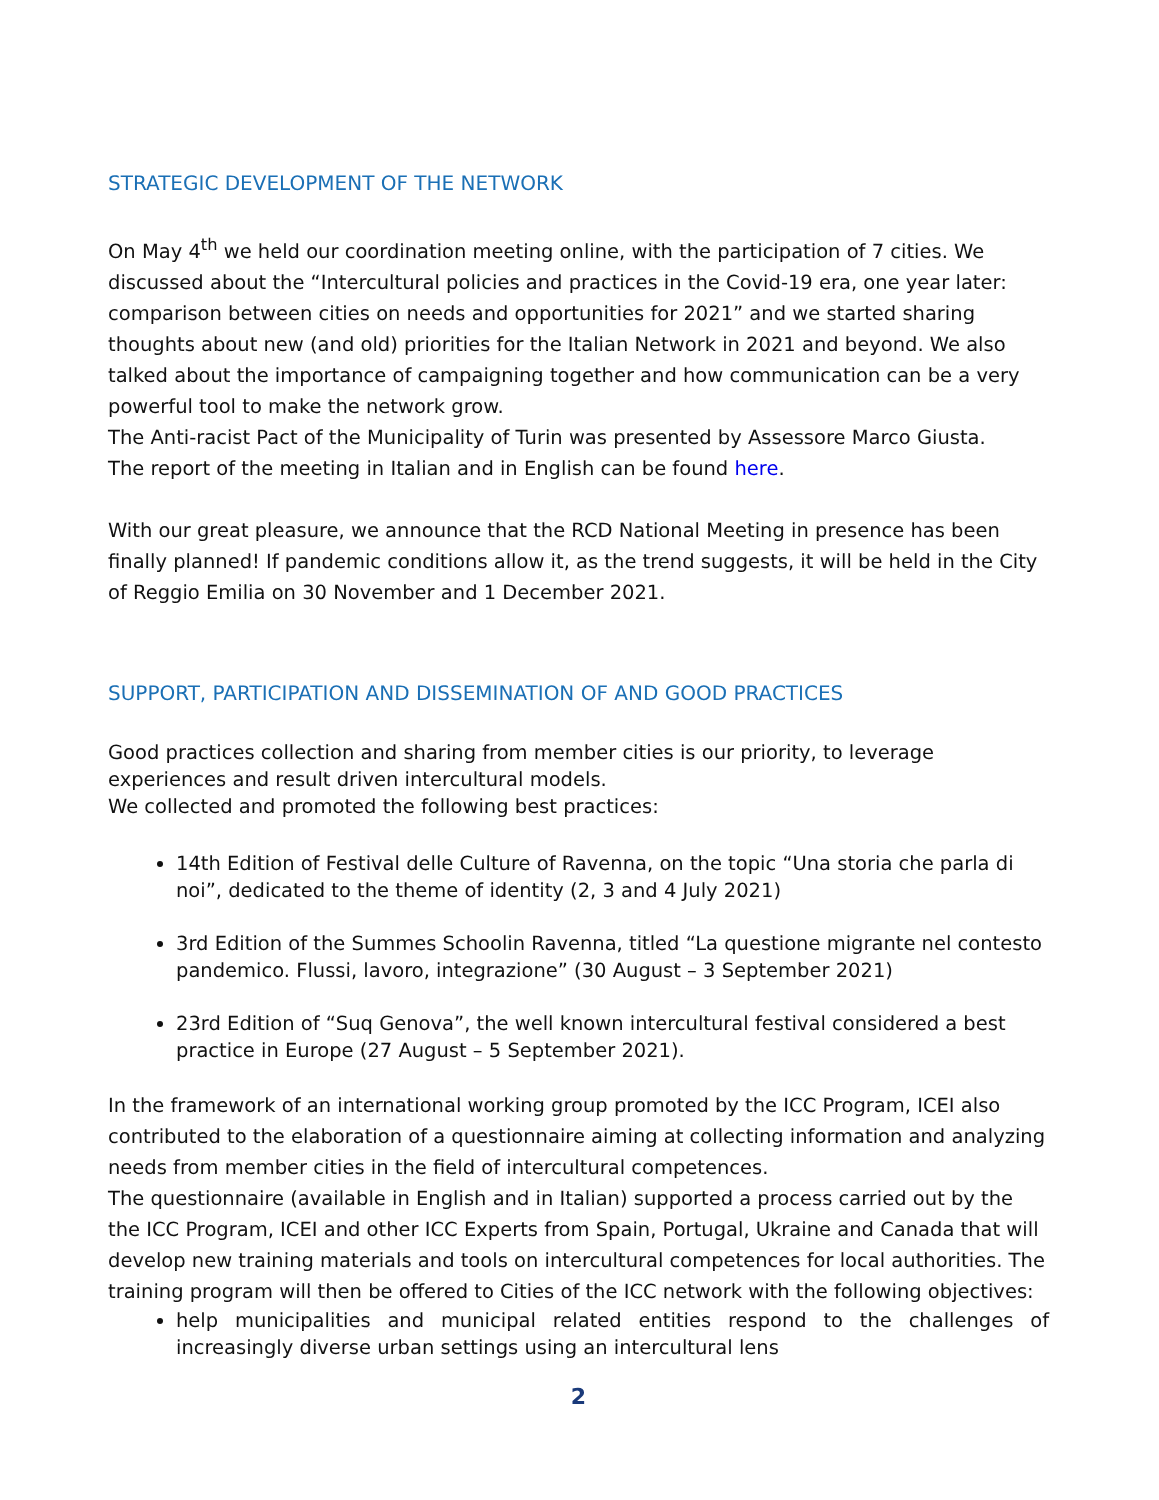STRATEGIC DEVELOPMENT OF THE NETWORK
On May 4<sup>th</sup> we held our coordination meeting online, with the participation of 7 cities. We discussed about the “Intercultural policies and practices in the Covid-19 era, one year later: comparison between cities on needs and opportunities for 2021” and we started sharing thoughts about new (and old) priorities for the Italian Network in 2021 and beyond. We also talked about the importance of campaigning together and how communication can be a very powerful tool to make the network grow.
The Anti-racist Pact of the Municipality of Turin was presented by Assessore Marco Giusta.
The report of the meeting in Italian and in English can be found here.
With our great pleasure, we announce that the RCD National Meeting in presence has been finally planned! If pandemic conditions allow it, as the trend suggests, it will be held in the City of Reggio Emilia on 30 November and 1 December 2021.
SUPPORT, PARTICIPATION AND DISSEMINATION OF AND GOOD PRACTICES
Good practices collection and sharing from member cities is our priority, to leverage experiences and result driven intercultural models.
We collected and promoted the following best practices:
14th Edition of Festival delle Culture of Ravenna, on the topic “Una storia che parla di noi”, dedicated to the theme of identity (2, 3 and 4 July 2021)
3rd Edition of the Summes Schoolin Ravenna, titled “La questione migrante nel contesto pandemico. Flussi, lavoro, integrazione” (30 August – 3 September 2021)
23rd Edition of “Suq Genova”, the well known intercultural festival considered a best practice in Europe (27 August – 5 September 2021).
In the framework of an international working group promoted by the ICC Program, ICEI also contributed to the elaboration of a questionnaire aiming at collecting information and analyzing needs from member cities in the field of intercultural competences.
The questionnaire (available in English and in Italian) supported a process carried out by the the ICC Program, ICEI and other ICC Experts from Spain, Portugal, Ukraine and Canada that will develop new training materials and tools on intercultural competences for local authorities. The training program will then be offered to Cities of the ICC network with the following objectives:
help municipalities and municipal related entities respond to the challenges of increasingly diverse urban settings using an intercultural lens
2